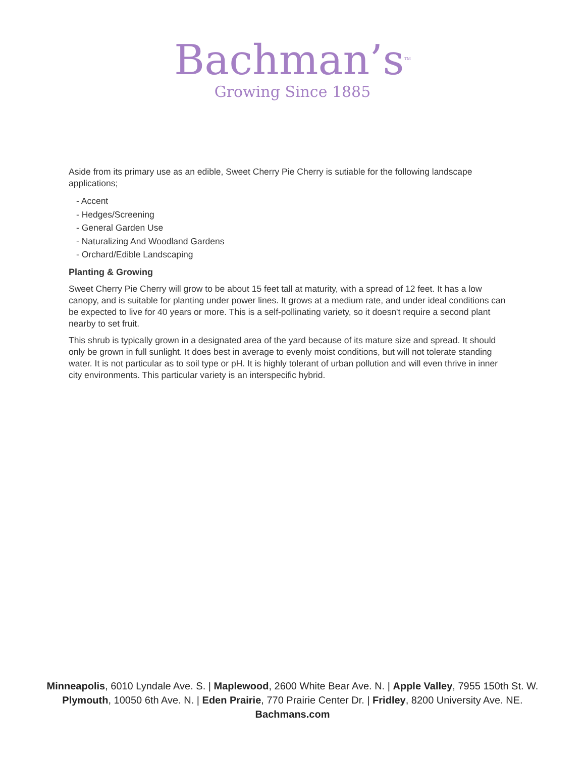Bachman’s<sup>TM</sup>
Growing Since 1885
Aside from its primary use as an edible, Sweet Cherry Pie Cherry is sutiable for the following landscape applications;
- Accent
- Hedges/Screening
- General Garden Use
- Naturalizing And Woodland Gardens
- Orchard/Edible Landscaping
Planting & Growing
Sweet Cherry Pie Cherry will grow to be about 15 feet tall at maturity, with a spread of 12 feet. It has a low canopy, and is suitable for planting under power lines. It grows at a medium rate, and under ideal conditions can be expected to live for 40 years or more. This is a self-pollinating variety, so it doesn't require a second plant nearby to set fruit.
This shrub is typically grown in a designated area of the yard because of its mature size and spread. It should only be grown in full sunlight. It does best in average to evenly moist conditions, but will not tolerate standing water. It is not particular as to soil type or pH. It is highly tolerant of urban pollution and will even thrive in inner city environments. This particular variety is an interspecific hybrid.
Minneapolis, 6010 Lyndale Ave. S. | Maplewood, 2600 White Bear Ave. N. | Apple Valley, 7955 150th St. W.
Plymouth, 10050 6th Ave. N. | Eden Prairie, 770 Prairie Center Dr. | Fridley, 8200 University Ave. NE.
Bachmans.com